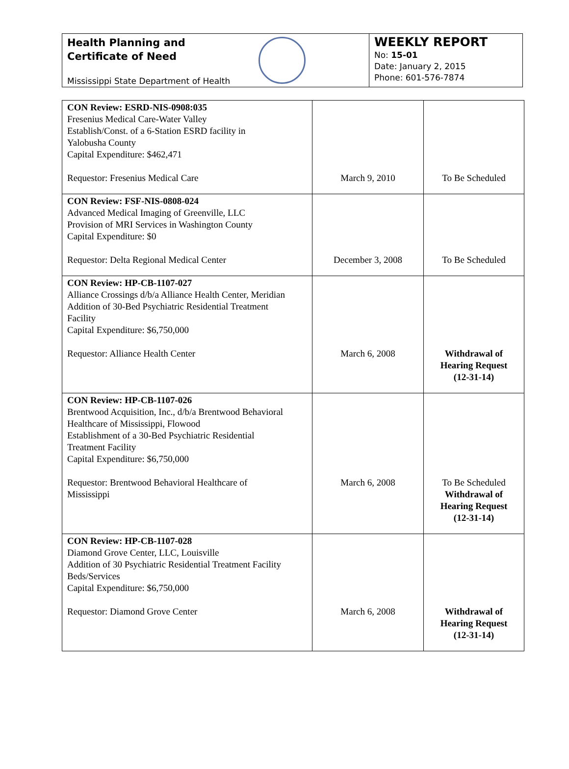Health Planning and
Certificate of Need
Mississippi State Department of Health
WEEKLY REPORT
No: 15-01
Date: January 2, 2015
Phone: 601-576-7874
| CON Review: ESRD-NIS-0908:035 Fresenius Medical Care-Water Valley Establish/Const. of a 6-Station ESRD facility in Yalobusha County Capital Expenditure: $462,471 Requestor: Fresenius Medical Care | March 9, 2010 | To Be Scheduled |
| CON Review: FSF-NIS-0808-024 Advanced Medical Imaging of Greenville, LLC Provision of MRI Services in Washington County Capital Expenditure: $0 Requestor: Delta Regional Medical Center | December 3, 2008 | To Be Scheduled |
| CON Review: HP-CB-1107-027 Alliance Crossings d/b/a Alliance Health Center, Meridian Addition of 30-Bed Psychiatric Residential Treatment Facility Capital Expenditure: $6,750,000 Requestor: Alliance Health Center | March 6, 2008 | Withdrawal of Hearing Request (12-31-14) |
| CON Review: HP-CB-1107-026 Brentwood Acquisition, Inc., d/b/a Brentwood Behavioral Healthcare of Mississippi, Flowood Establishment of a 30-Bed Psychiatric Residential Treatment Facility Capital Expenditure: $6,750,000 Requestor: Brentwood Behavioral Healthcare of Mississippi | March 6, 2008 | To Be Scheduled Withdrawal of Hearing Request (12-31-14) |
| CON Review: HP-CB-1107-028 Diamond Grove Center, LLC, Louisville Addition of 30 Psychiatric Residential Treatment Facility Beds/Services Capital Expenditure: $6,750,000 Requestor: Diamond Grove Center | March 6, 2008 | Withdrawal of Hearing Request (12-31-14) |